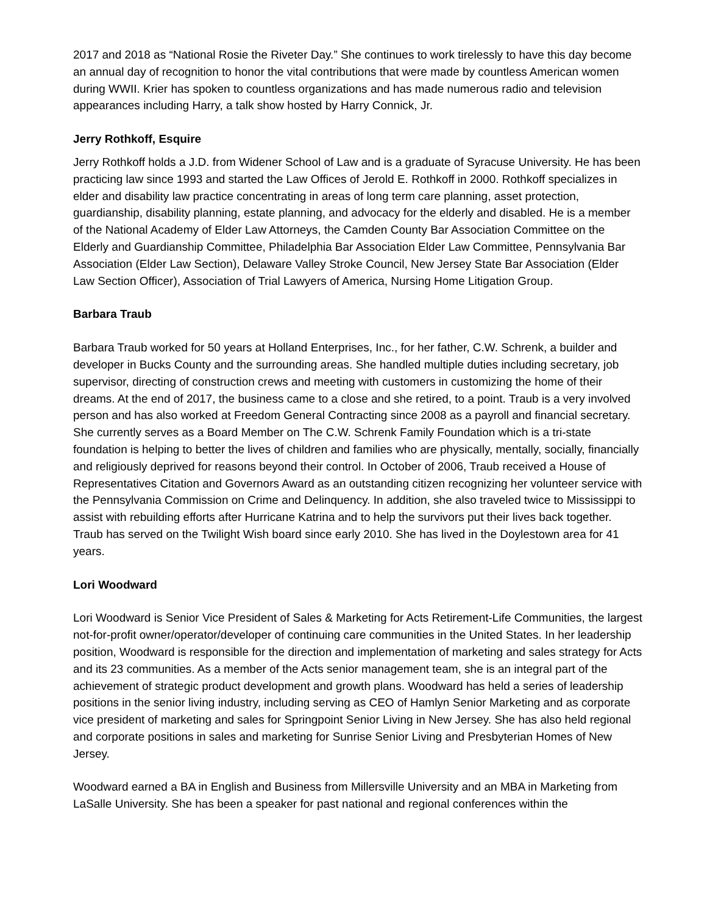2017 and 2018 as “National Rosie the Riveter Day.” She continues to work tirelessly to have this day become an annual day of recognition to honor the vital contributions that were made by countless American women during WWII. Krier has spoken to countless organizations and has made numerous radio and television appearances including Harry, a talk show hosted by Harry Connick, Jr.
Jerry Rothkoff, Esquire
Jerry Rothkoff holds a J.D. from Widener School of Law and is a graduate of Syracuse University. He has been practicing law since 1993 and started the Law Offices of Jerold E. Rothkoff in 2000. Rothkoff specializes in elder and disability law practice concentrating in areas of long term care planning, asset protection, guardianship, disability planning, estate planning, and advocacy for the elderly and disabled. He is a member of the National Academy of Elder Law Attorneys, the Camden County Bar Association Committee on the Elderly and Guardianship Committee, Philadelphia Bar Association Elder Law Committee, Pennsylvania Bar Association (Elder Law Section), Delaware Valley Stroke Council, New Jersey State Bar Association (Elder Law Section Officer), Association of Trial Lawyers of America, Nursing Home Litigation Group.
Barbara Traub
Barbara Traub worked for 50 years at Holland Enterprises, Inc., for her father, C.W. Schrenk, a builder and developer in Bucks County and the surrounding areas. She handled multiple duties including secretary, job supervisor, directing of construction crews and meeting with customers in customizing the home of their dreams. At the end of 2017, the business came to a close and she retired, to a point. Traub is a very involved person and has also worked at Freedom General Contracting since 2008 as a payroll and financial secretary. She currently serves as a Board Member on The C.W. Schrenk Family Foundation which is a tri-state foundation is helping to better the lives of children and families who are physically, mentally, socially, financially and religiously deprived for reasons beyond their control. In October of 2006, Traub received a House of Representatives Citation and Governors Award as an outstanding citizen recognizing her volunteer service with the Pennsylvania Commission on Crime and Delinquency. In addition, she also traveled twice to Mississippi to assist with rebuilding efforts after Hurricane Katrina and to help the survivors put their lives back together. Traub has served on the Twilight Wish board since early 2010. She has lived in the Doylestown area for 41 years.
Lori Woodward
Lori Woodward is Senior Vice President of Sales & Marketing for Acts Retirement-Life Communities, the largest not-for-profit owner/operator/developer of continuing care communities in the United States. In her leadership position, Woodward is responsible for the direction and implementation of marketing and sales strategy for Acts and its 23 communities. As a member of the Acts senior management team, she is an integral part of the achievement of strategic product development and growth plans. Woodward has held a series of leadership positions in the senior living industry, including serving as CEO of Hamlyn Senior Marketing and as corporate vice president of marketing and sales for Springpoint Senior Living in New Jersey. She has also held regional and corporate positions in sales and marketing for Sunrise Senior Living and Presbyterian Homes of New Jersey.
Woodward earned a BA in English and Business from Millersville University and an MBA in Marketing from LaSalle University. She has been a speaker for past national and regional conferences within the